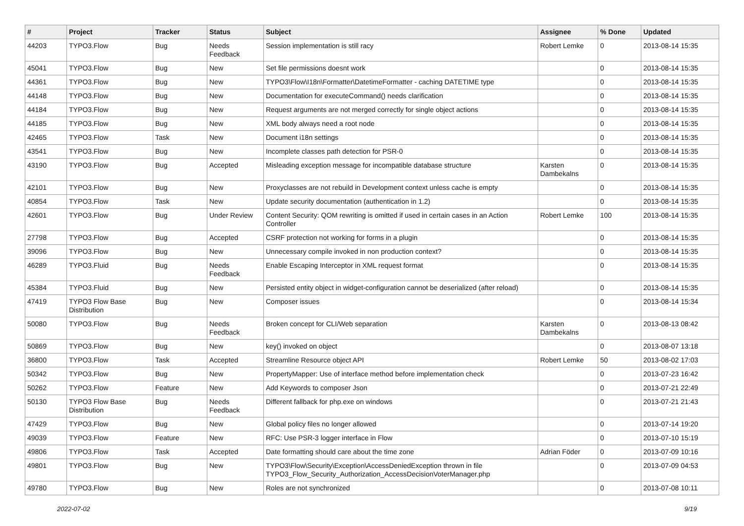| # | Project | Tracker | Status | Subject | Assignee | % Done | Updated |
| --- | --- | --- | --- | --- | --- | --- | --- |
| 44203 | TYPO3.Flow | Bug | Needs Feedback | Session implementation is still racy | Robert Lemke | 0 | 2013-08-14 15:35 |
| 45041 | TYPO3.Flow | Bug | New | Set file permissions doesnt work | | 0 | 2013-08-14 15:35 |
| 44361 | TYPO3.Flow | Bug | New | TYPO3\Flow\I18n\Formatter\DatetimeFormatter - caching DATETIME type | | 0 | 2013-08-14 15:35 |
| 44148 | TYPO3.Flow | Bug | New | Documentation for executeCommand() needs clarification | | 0 | 2013-08-14 15:35 |
| 44184 | TYPO3.Flow | Bug | New | Request arguments are not merged correctly for single object actions | | 0 | 2013-08-14 15:35 |
| 44185 | TYPO3.Flow | Bug | New | XML body always need a root node | | 0 | 2013-08-14 15:35 |
| 42465 | TYPO3.Flow | Task | New | Document i18n settings | | 0 | 2013-08-14 15:35 |
| 43541 | TYPO3.Flow | Bug | New | Incomplete classes path detection for PSR-0 | | 0 | 2013-08-14 15:35 |
| 43190 | TYPO3.Flow | Bug | Accepted | Misleading exception message for incompatible database structure | Karsten Dambekalns | 0 | 2013-08-14 15:35 |
| 42101 | TYPO3.Flow | Bug | New | Proxyclasses are not rebuild in Development context unless cache is empty | | 0 | 2013-08-14 15:35 |
| 40854 | TYPO3.Flow | Task | New | Update security documentation (authentication in 1.2) | | 0 | 2013-08-14 15:35 |
| 42601 | TYPO3.Flow | Bug | Under Review | Content Security: QOM rewriting is omitted if used in certain cases in an Action Controller | Robert Lemke | 100 | 2013-08-14 15:35 |
| 27798 | TYPO3.Flow | Bug | Accepted | CSRF protection not working for forms in a plugin | | 0 | 2013-08-14 15:35 |
| 39096 | TYPO3.Flow | Bug | New | Unnecessary compile invoked in non production context? | | 0 | 2013-08-14 15:35 |
| 46289 | TYPO3.Fluid | Bug | Needs Feedback | Enable Escaping Interceptor in XML request format | | 0 | 2013-08-14 15:35 |
| 45384 | TYPO3.Fluid | Bug | New | Persisted entity object in widget-configuration cannot be deserialized (after reload) | | 0 | 2013-08-14 15:35 |
| 47419 | TYPO3 Flow Base Distribution | Bug | New | Composer issues | | 0 | 2013-08-14 15:34 |
| 50080 | TYPO3.Flow | Bug | Needs Feedback | Broken concept for CLI/Web separation | Karsten Dambekalns | 0 | 2013-08-13 08:42 |
| 50869 | TYPO3.Flow | Bug | New | key() invoked on object | | 0 | 2013-08-07 13:18 |
| 36800 | TYPO3.Flow | Task | Accepted | Streamline Resource object API | Robert Lemke | 50 | 2013-08-02 17:03 |
| 50342 | TYPO3.Flow | Bug | New | PropertyMapper: Use of interface method before implementation check | | 0 | 2013-07-23 16:42 |
| 50262 | TYPO3.Flow | Feature | New | Add Keywords to composer Json | | 0 | 2013-07-21 22:49 |
| 50130 | TYPO3 Flow Base Distribution | Bug | Needs Feedback | Different fallback for php.exe on windows | | 0 | 2013-07-21 21:43 |
| 47429 | TYPO3.Flow | Bug | New | Global policy files no longer allowed | | 0 | 2013-07-14 19:20 |
| 49039 | TYPO3.Flow | Feature | New | RFC: Use PSR-3 logger interface in Flow | | 0 | 2013-07-10 15:19 |
| 49806 | TYPO3.Flow | Task | Accepted | Date formatting should care about the time zone | Adrian Föder | 0 | 2013-07-09 10:16 |
| 49801 | TYPO3.Flow | Bug | New | TYPO3\Flow\Security\Exception\AccessDeniedException thrown in file TYPO3_Flow_Security_Authorization_AccessDecisionVoterManager.php | | 0 | 2013-07-09 04:53 |
| 49780 | TYPO3.Flow | Bug | New | Roles are not synchronized | | 0 | 2013-07-08 10:11 |
2022-07-02 9/19